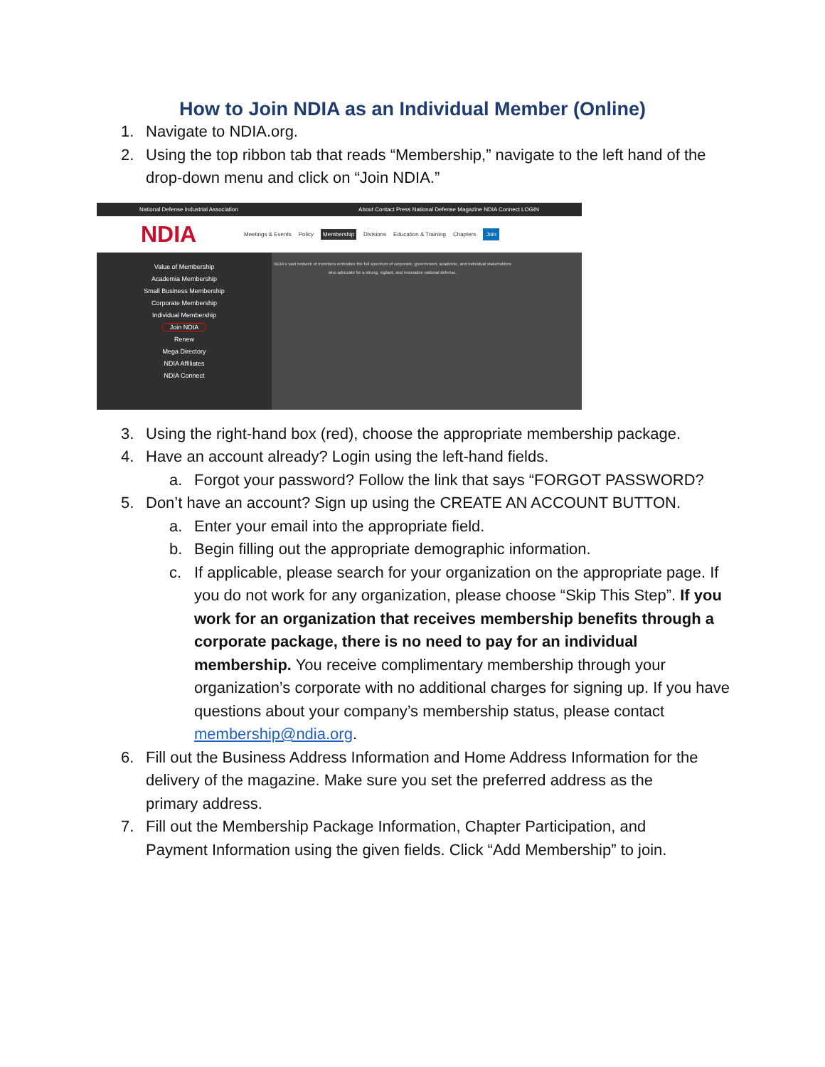How to Join NDIA as an Individual Member (Online)
1. Navigate to NDIA.org.
2. Using the top ribbon tab that reads “Membership,” navigate to the left hand of the drop-down menu and click on “Join NDIA.”
National Defense Industrial Association About Contact Press National Defense Magazine NDIA Connect LOGIN
NDIA Meetings & Events Policy Membership Divisions Education & Training Chapters Join
Value of Membership
Academia Membership
Small Business Membership
Corporate Membership
Individual Membership
Join NDIA
Renew
Mega Directory
NDIA Affiliates
NDIA Connect
NDIA's vast network of members embodies the full spectrum of corporate, government, academic, and individual stakeholders who advocate for a strong, vigilant, and innovative national defense.
3. Using the right-hand box (red), choose the appropriate membership package.
4. Have an account already? Login using the left-hand fields.
a. Forgot your password? Follow the link that says “FORGOT PASSWORD?
5. Don’t have an account? Sign up using the CREATE AN ACCOUNT BUTTON.
a. Enter your email into the appropriate field.
b. Begin filling out the appropriate demographic information.
c. If applicable, please search for your organization on the appropriate page. If you do not work for any organization, please choose “Skip This Step”. If you work for an organization that receives membership benefits through a corporate package, there is no need to pay for an individual membership. You receive complimentary membership through your organization’s corporate with no additional charges for signing up. If you have questions about your company’s membership status, please contact membership@ndia.org.
6. Fill out the Business Address Information and Home Address Information for the delivery of the magazine. Make sure you set the preferred address as the primary address.
7. Fill out the Membership Package Information, Chapter Participation, and Payment Information using the given fields. Click “Add Membership” to join.